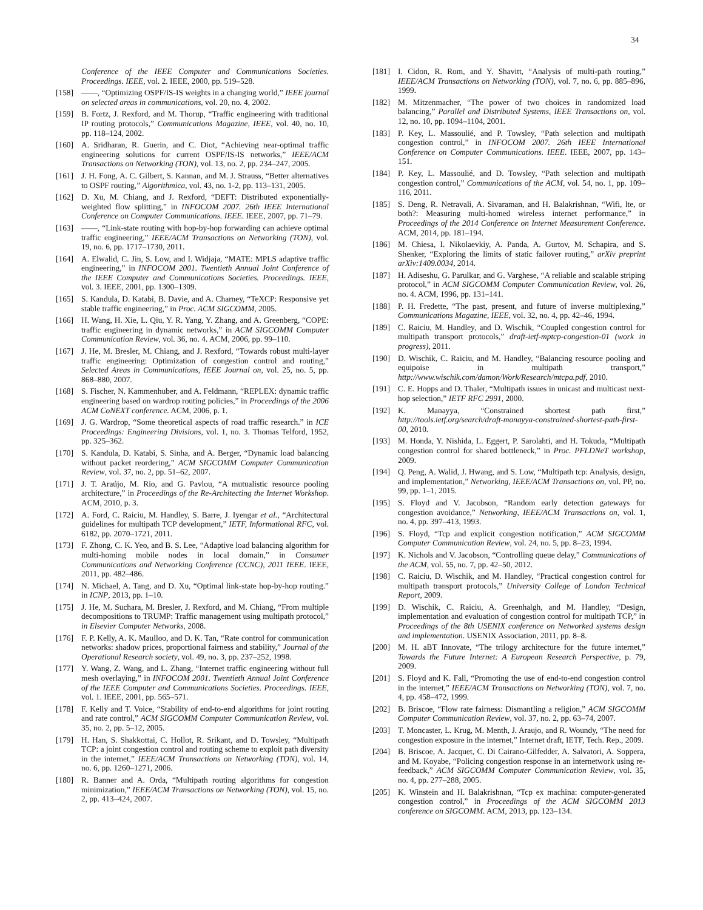34
Conference of the IEEE Computer and Communications Societies. Proceedings. IEEE, vol. 2. IEEE, 2000, pp. 519–528.
[158] ——, “Optimizing OSPF/IS-IS weights in a changing world,” IEEE journal on selected areas in communications, vol. 20, no. 4, 2002.
[159] B. Fortz, J. Rexford, and M. Thorup, “Traffic engineering with traditional IP routing protocols,” Communications Magazine, IEEE, vol. 40, no. 10, pp. 118–124, 2002.
[160] A. Sridharan, R. Guerin, and C. Diot, “Achieving near-optimal traffic engineering solutions for current OSPF/IS-IS networks,” IEEE/ACM Transactions on Networking (TON), vol. 13, no. 2, pp. 234–247, 2005.
[161] J. H. Fong, A. C. Gilbert, S. Kannan, and M. J. Strauss, “Better alternatives to OSPF routing,” Algorithmica, vol. 43, no. 1-2, pp. 113–131, 2005.
[162] D. Xu, M. Chiang, and J. Rexford, “DEFT: Distributed exponentially-weighted flow splitting,” in INFOCOM 2007. 26th IEEE International Conference on Computer Communications. IEEE. IEEE, 2007, pp. 71–79.
[163] ——, “Link-state routing with hop-by-hop forwarding can achieve optimal traffic engineering,” IEEE/ACM Transactions on Networking (TON), vol. 19, no. 6, pp. 1717–1730, 2011.
[164] A. Elwalid, C. Jin, S. Low, and I. Widjaja, “MATE: MPLS adaptive traffic engineering,” in INFOCOM 2001. Twentieth Annual Joint Conference of the IEEE Computer and Communications Societies. Proceedings. IEEE, vol. 3. IEEE, 2001, pp. 1300–1309.
[165] S. Kandula, D. Katabi, B. Davie, and A. Charney, “TeXCP: Responsive yet stable traffic engineering,” in Proc. ACM SIGCOMM, 2005.
[166] H. Wang, H. Xie, L. Qiu, Y. R. Yang, Y. Zhang, and A. Greenberg, “COPE: traffic engineering in dynamic networks,” in ACM SIGCOMM Computer Communication Review, vol. 36, no. 4. ACM, 2006, pp. 99–110.
[167] J. He, M. Bresler, M. Chiang, and J. Rexford, “Towards robust multi-layer traffic engineering: Optimization of congestion control and routing,” Selected Areas in Communications, IEEE Journal on, vol. 25, no. 5, pp. 868–880, 2007.
[168] S. Fischer, N. Kammenhuber, and A. Feldmann, “REPLEX: dynamic traffic engineering based on wardrop routing policies,” in Proceedings of the 2006 ACM CoNEXT conference. ACM, 2006, p. 1.
[169] J. G. Wardrop, “Some theoretical aspects of road traffic research.” in ICE Proceedings: Engineering Divisions, vol. 1, no. 3. Thomas Telford, 1952, pp. 325–362.
[170] S. Kandula, D. Katabi, S. Sinha, and A. Berger, “Dynamic load balancing without packet reordering,” ACM SIGCOMM Computer Communication Review, vol. 37, no. 2, pp. 51–62, 2007.
[171] J. T. Araújo, M. Rio, and G. Pavlou, “A mutualistic resource pooling architecture,” in Proceedings of the Re-Architecting the Internet Workshop. ACM, 2010, p. 3.
[172] A. Ford, C. Raiciu, M. Handley, S. Barre, J. Iyengar et al., “Architectural guidelines for multipath TCP development,” IETF, Informational RFC, vol. 6182, pp. 2070–1721, 2011.
[173] F. Zhong, C. K. Yeo, and B. S. Lee, “Adaptive load balancing algorithm for multi-homing mobile nodes in local domain,” in Consumer Communications and Networking Conference (CCNC), 2011 IEEE. IEEE, 2011, pp. 482–486.
[174] N. Michael, A. Tang, and D. Xu, “Optimal link-state hop-by-hop routing.” in ICNP, 2013, pp. 1–10.
[175] J. He, M. Suchara, M. Bresler, J. Rexford, and M. Chiang, “From multiple decompositions to TRUMP: Traffic management using multipath protocol,” in Elsevier Computer Networks, 2008.
[176] F. P. Kelly, A. K. Maulloo, and D. K. Tan, “Rate control for communication networks: shadow prices, proportional fairness and stability,” Journal of the Operational Research society, vol. 49, no. 3, pp. 237–252, 1998.
[177] Y. Wang, Z. Wang, and L. Zhang, “Internet traffic engineering without full mesh overlaying,” in INFOCOM 2001. Twentieth Annual Joint Conference of the IEEE Computer and Communications Societies. Proceedings. IEEE, vol. 1. IEEE, 2001, pp. 565–571.
[178] F. Kelly and T. Voice, “Stability of end-to-end algorithms for joint routing and rate control,” ACM SIGCOMM Computer Communication Review, vol. 35, no. 2, pp. 5–12, 2005.
[179] H. Han, S. Shakkottai, C. Hollot, R. Srikant, and D. Towsley, “Multipath TCP: a joint congestion control and routing scheme to exploit path diversity in the internet,” IEEE/ACM Transactions on Networking (TON), vol. 14, no. 6, pp. 1260–1271, 2006.
[180] R. Banner and A. Orda, “Multipath routing algorithms for congestion minimization,” IEEE/ACM Transactions on Networking (TON), vol. 15, no. 2, pp. 413–424, 2007.
[181] I. Cidon, R. Rom, and Y. Shavitt, “Analysis of multi-path routing,” IEEE/ACM Transactions on Networking (TON), vol. 7, no. 6, pp. 885–896, 1999.
[182] M. Mitzenmacher, “The power of two choices in randomized load balancing,” Parallel and Distributed Systems, IEEE Transactions on, vol. 12, no. 10, pp. 1094–1104, 2001.
[183] P. Key, L. Massoulié, and P. Towsley, “Path selection and multipath congestion control,” in INFOCOM 2007. 26th IEEE International Conference on Computer Communications. IEEE. IEEE, 2007, pp. 143–151.
[184] P. Key, L. Massoulié, and D. Towsley, “Path selection and multipath congestion control,” Communications of the ACM, vol. 54, no. 1, pp. 109–116, 2011.
[185] S. Deng, R. Netravali, A. Sivaraman, and H. Balakrishnan, “Wifi, lte, or both?: Measuring multi-homed wireless internet performance,” in Proceedings of the 2014 Conference on Internet Measurement Conference. ACM, 2014, pp. 181–194.
[186] M. Chiesa, I. Nikolaevkiy, A. Panda, A. Gurtov, M. Schapira, and S. Shenker, “Exploring the limits of static failover routing,” arXiv preprint arXiv:1409.0034, 2014.
[187] H. Adiseshu, G. Parulkar, and G. Varghese, “A reliable and scalable striping protocol,” in ACM SIGCOMM Computer Communication Review, vol. 26, no. 4. ACM, 1996, pp. 131–141.
[188] P. H. Fredette, “The past, present, and future of inverse multiplexing,” Communications Magazine, IEEE, vol. 32, no. 4, pp. 42–46, 1994.
[189] C. Raiciu, M. Handley, and D. Wischik, “Coupled congestion control for multipath transport protocols,” draft-ietf-mptcp-congestion-01 (work in progress), 2011.
[190] D. Wischik, C. Raiciu, and M. Handley, “Balancing resource pooling and equipoise in multipath transport,” http://www.wischik.com/damon/Work/Research/mtcpa.pdf, 2010.
[191] C. E. Hopps and D. Thaler, “Multipath issues in unicast and multicast next-hop selection,” IETF RFC 2991, 2000.
[192] K. Manayya, “Constrained shortest path first,” http://tools.ietf.org/search/draft-manayya-constrained-shortest-path-first-00, 2010.
[193] M. Honda, Y. Nishida, L. Eggert, P. Sarolahti, and H. Tokuda, “Multipath congestion control for shared bottleneck,” in Proc. PFLDNeT workshop, 2009.
[194] Q. Peng, A. Walid, J. Hwang, and S. Low, “Multipath tcp: Analysis, design, and implementation,” Networking, IEEE/ACM Transactions on, vol. PP, no. 99, pp. 1–1, 2015.
[195] S. Floyd and V. Jacobson, “Random early detection gateways for congestion avoidance,” Networking, IEEE/ACM Transactions on, vol. 1, no. 4, pp. 397–413, 1993.
[196] S. Floyd, “Tcp and explicit congestion notification,” ACM SIGCOMM Computer Communication Review, vol. 24, no. 5, pp. 8–23, 1994.
[197] K. Nichols and V. Jacobson, “Controlling queue delay,” Communications of the ACM, vol. 55, no. 7, pp. 42–50, 2012.
[198] C. Raiciu, D. Wischik, and M. Handley, “Practical congestion control for multipath transport protocols,” University College of London Technical Report, 2009.
[199] D. Wischik, C. Raiciu, A. Greenhalgh, and M. Handley, “Design, implementation and evaluation of congestion control for multipath TCP,” in Proceedings of the 8th USENIX conference on Networked systems design and implementation. USENIX Association, 2011, pp. 8–8.
[200] M. H. aBT Innovate, “The trilogy architecture for the future internet,” Towards the Future Internet: A European Research Perspective, p. 79, 2009.
[201] S. Floyd and K. Fall, “Promoting the use of end-to-end congestion control in the internet,” IEEE/ACM Transactions on Networking (TON), vol. 7, no. 4, pp. 458–472, 1999.
[202] B. Briscoe, “Flow rate fairness: Dismantling a religion,” ACM SIGCOMM Computer Communication Review, vol. 37, no. 2, pp. 63–74, 2007.
[203] T. Moncaster, L. Krug, M. Menth, J. Araujo, and R. Woundy, “The need for congestion exposure in the internet,” Internet draft, IETF, Tech. Rep., 2009.
[204] B. Briscoe, A. Jacquet, C. Di Cairano-Gilfedder, A. Salvatori, A. Soppera, and M. Koyabe, “Policing congestion response in an internetwork using re-feedback,” ACM SIGCOMM Computer Communication Review, vol. 35, no. 4, pp. 277–288, 2005.
[205] K. Winstein and H. Balakrishnan, “Tcp ex machina: computer-generated congestion control,” in Proceedings of the ACM SIGCOMM 2013 conference on SIGCOMM. ACM, 2013, pp. 123–134.